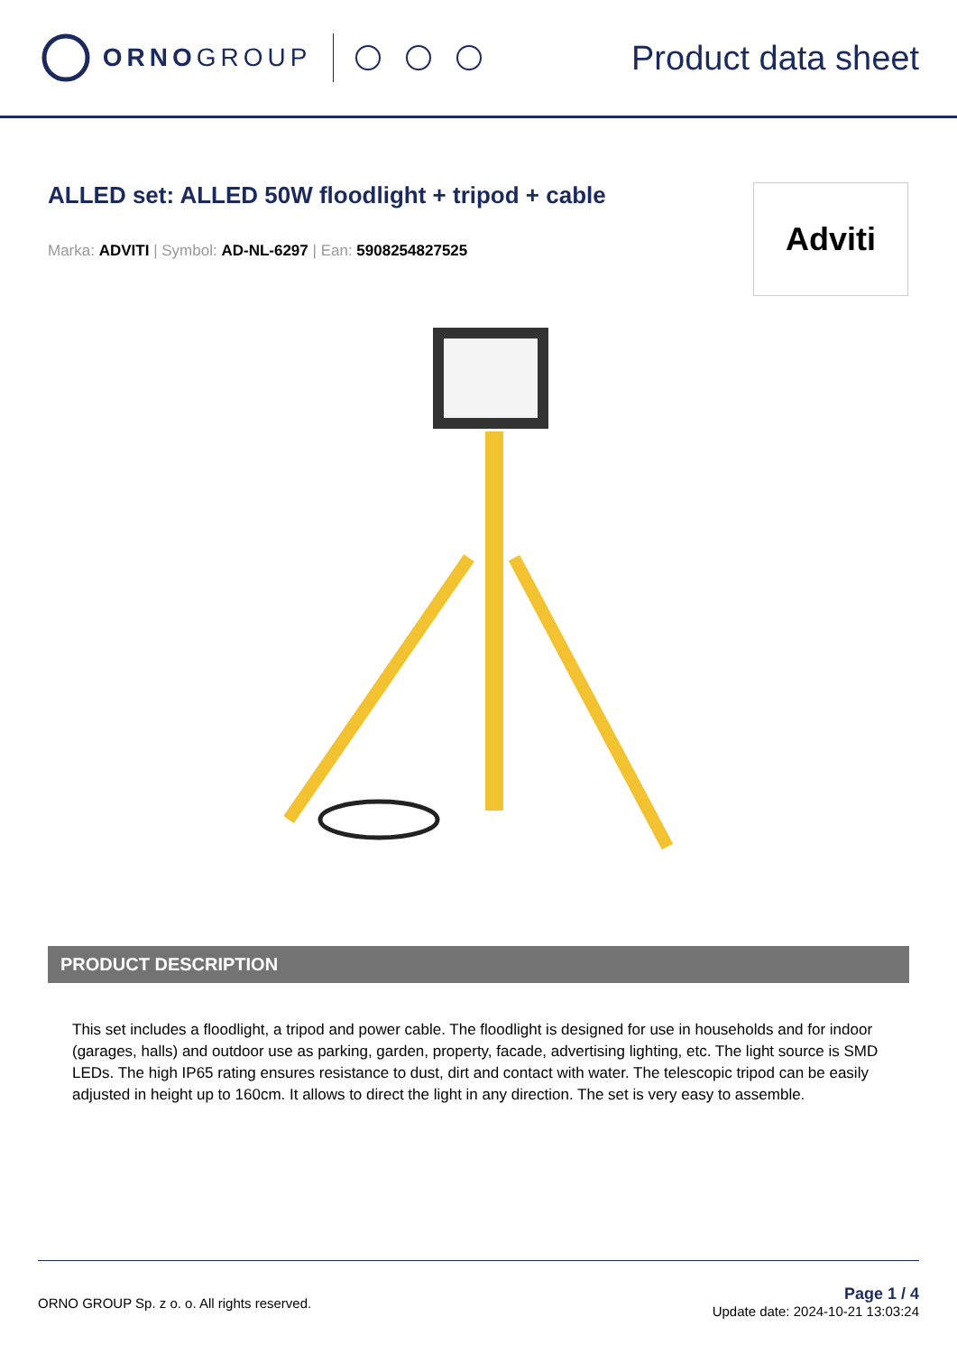ORNO GROUP
Product data sheet
ALLED set: ALLED 50W floodlight + tripod + cable
Marka: ADVITI | Symbol: AD-NL-6297 | Ean: 5908254827525
Adviti
PRODUCT DESCRIPTION
This set includes a floodlight, a tripod and power cable. The floodlight is designed for use in households and for indoor (garages, halls) and outdoor use as parking, garden, property, facade, advertising lighting, etc. The light source is SMD LEDs. The high IP65 rating ensures resistance to dust, dirt and contact with water. The telescopic tripod can be easily adjusted in height up to 160cm. It allows to direct the light in any direction. The set is very easy to assemble.
ORNO GROUP Sp. z o. o. All rights reserved.
Page 1 / 4
Update date: 2024-10-21 13:03:24